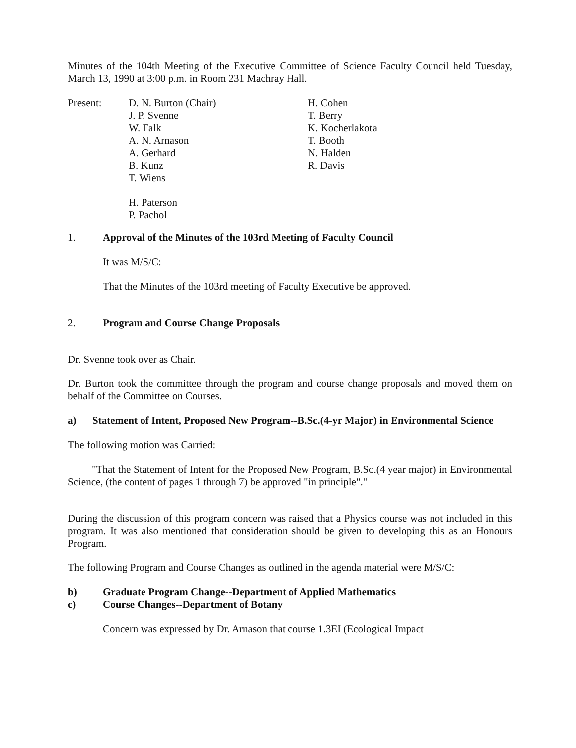Minutes of the 104th Meeting of the Executive Committee of Science Faculty Council held Tuesday, March 13, 1990 at 3:00 p.m. in Room 231 Machray Hall.
Present: D. N. Burton (Chair)
J. P. Svenne
W. Falk
A. N. Arnason
A. Gerhard
B. Kunz
T. Wiens
H. Paterson
P. Pachol
H. Cohen
T. Berry
K. Kocherlakota
T. Booth
N. Halden
R. Davis
1. Approval of the Minutes of the 103rd Meeting of Faculty Council
It was M/S/C:
That the Minutes of the 103rd meeting of Faculty Executive be approved.
2. Program and Course Change Proposals
Dr. Svenne took over as Chair.
Dr. Burton took the committee through the program and course change proposals and moved them on behalf of the Committee on Courses.
a) Statement of Intent, Proposed New Program--B.Sc.(4-yr Major) in Environmental Science
The following motion was Carried:
"That the Statement of Intent for the Proposed New Program, B.Sc.(4 year major) in Environmental Science, (the content of pages 1 through 7) be approved "in principle"."
During the discussion of this program concern was raised that a Physics course was not included in this program. It was also mentioned that consideration should be given to developing this as an Honours Program.
The following Program and Course Changes as outlined in the agenda material were M/S/C:
b) Graduate Program Change--Department of Applied Mathematics
c) Course Changes--Department of Botany
Concern was expressed by Dr. Arnason that course 1.3EI (Ecological Impact